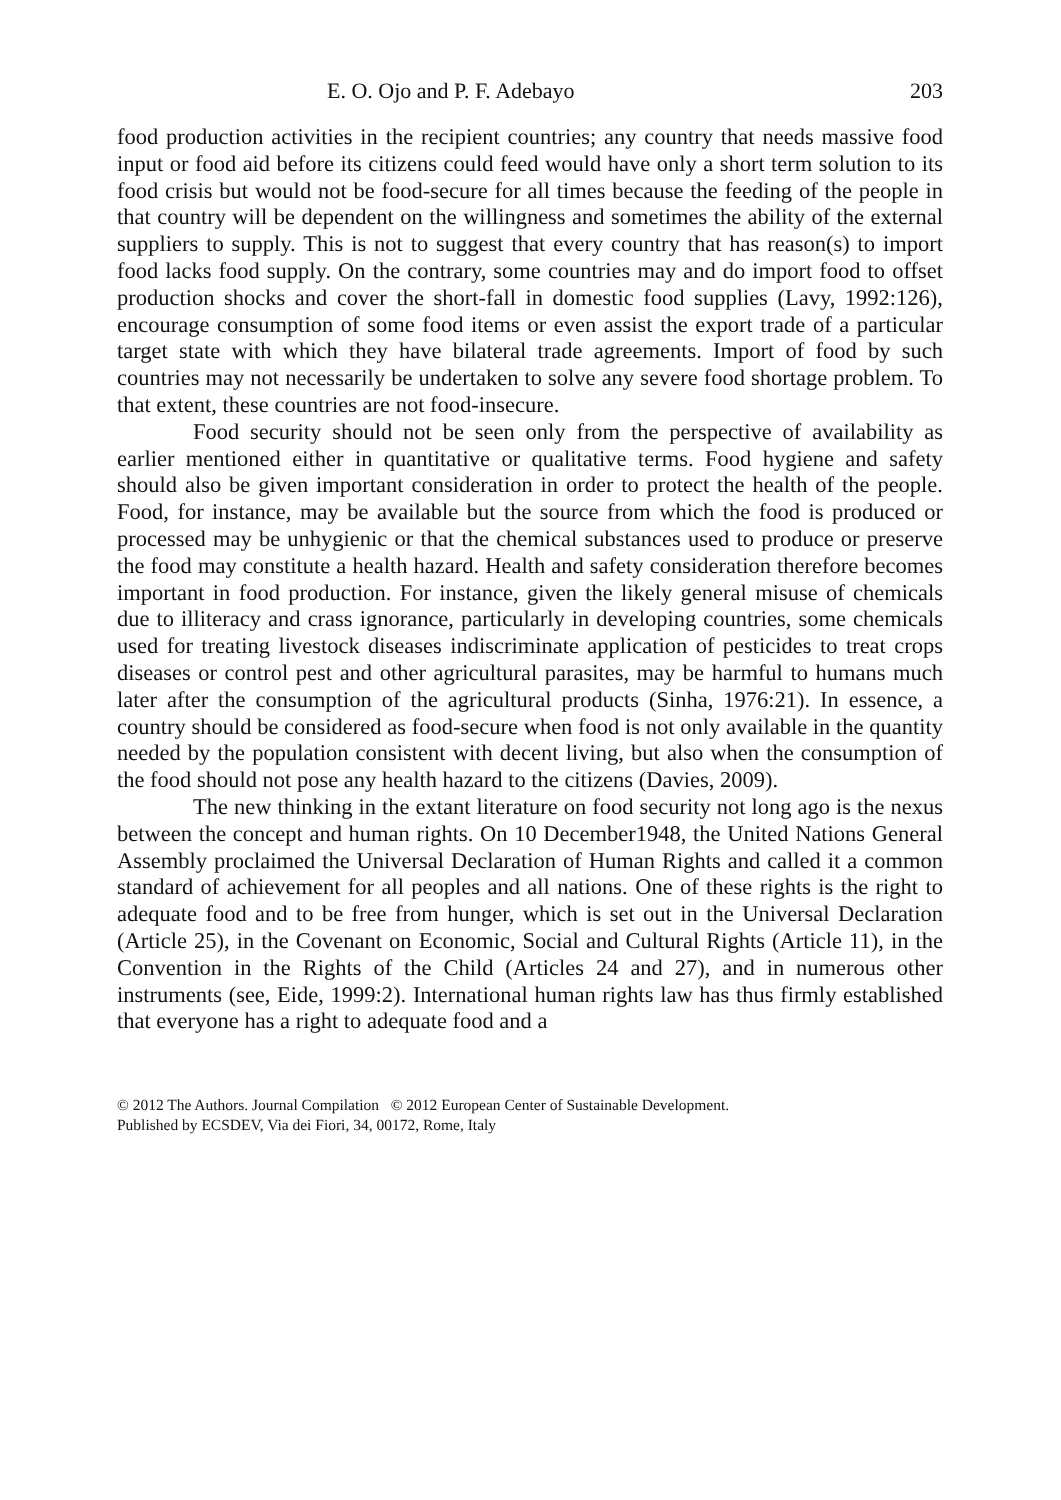E. O. Ojo and P. F. Adebayo 203
food production activities in the recipient countries; any country that needs massive food input or food aid before its citizens could feed would have only a short term solution to its food crisis but would not be food-secure for all times because the feeding of the people in that country will be dependent on the willingness and sometimes the ability of the external suppliers to supply. This is not to suggest that every country that has reason(s) to import food lacks food supply. On the contrary, some countries may and do import food to offset production shocks and cover the short-fall in domestic food supplies (Lavy, 1992:126), encourage consumption of some food items or even assist the export trade of a particular target state with which they have bilateral trade agreements. Import of food by such countries may not necessarily be undertaken to solve any severe food shortage problem. To that extent, these countries are not food-insecure.
Food security should not be seen only from the perspective of availability as earlier mentioned either in quantitative or qualitative terms. Food hygiene and safety should also be given important consideration in order to protect the health of the people. Food, for instance, may be available but the source from which the food is produced or processed may be unhygienic or that the chemical substances used to produce or preserve the food may constitute a health hazard. Health and safety consideration therefore becomes important in food production. For instance, given the likely general misuse of chemicals due to illiteracy and crass ignorance, particularly in developing countries, some chemicals used for treating livestock diseases indiscriminate application of pesticides to treat crops diseases or control pest and other agricultural parasites, may be harmful to humans much later after the consumption of the agricultural products (Sinha, 1976:21). In essence, a country should be considered as food-secure when food is not only available in the quantity needed by the population consistent with decent living, but also when the consumption of the food should not pose any health hazard to the citizens (Davies, 2009).
The new thinking in the extant literature on food security not long ago is the nexus between the concept and human rights. On 10 December1948, the United Nations General Assembly proclaimed the Universal Declaration of Human Rights and called it a common standard of achievement for all peoples and all nations. One of these rights is the right to adequate food and to be free from hunger, which is set out in the Universal Declaration (Article 25), in the Covenant on Economic, Social and Cultural Rights (Article 11), in the Convention in the Rights of the Child (Articles 24 and 27), and in numerous other instruments (see, Eide, 1999:2). International human rights law has thus firmly established that everyone has a right to adequate food and a
© 2012 The Authors. Journal Compilation © 2012 European Center of Sustainable Development.
Published by ECSDEV, Via dei Fiori, 34, 00172, Rome, Italy